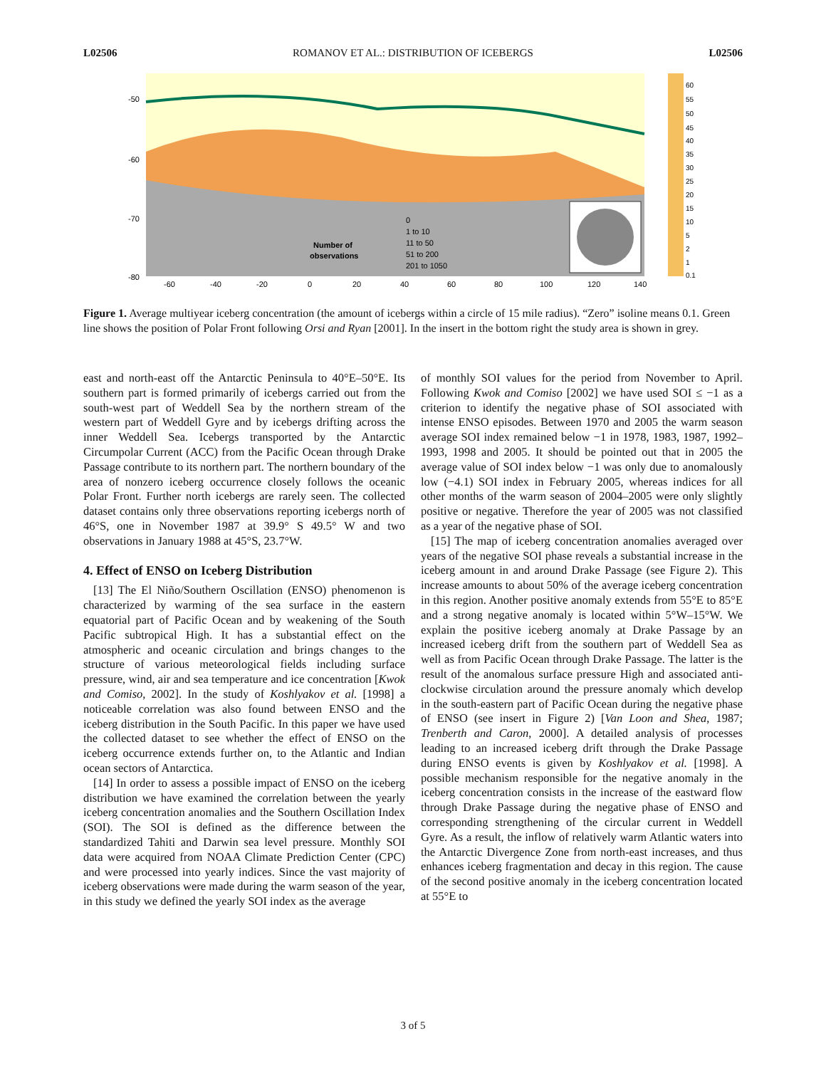L02506 ROMANOV ET AL.: DISTRIBUTION OF ICEBERGS L02506
-50
-60
-70
-80
-60
-40
-20
0
20
40
60
80
100
120
140
Number of
observations
0
1 to 10
11 to 50
51 to 200
201 to 1050
60
55
50
45
40
35
30
25
20
15
10
5
2
1
0.1
Figure 1. Average multiyear iceberg concentration (the amount of icebergs within a circle of 15 mile radius). “Zero” isoline means 0.1. Green line shows the position of Polar Front following Orsi and Ryan [2001]. In the insert in the bottom right the study area is shown in grey.
east and north-east off the Antarctic Peninsula to 40°E–50°E. Its southern part is formed primarily of icebergs carried out from the south-west part of Weddell Sea by the northern stream of the western part of Weddell Gyre and by icebergs drifting across the inner Weddell Sea. Icebergs transported by the Antarctic Circumpolar Current (ACC) from the Pacific Ocean through Drake Passage contribute to its northern part. The northern boundary of the area of nonzero iceberg occurrence closely follows the oceanic Polar Front. Further north icebergs are rarely seen. The collected dataset contains only three observations reporting icebergs north of 46°S, one in November 1987 at 39.9° S 49.5° W and two observations in January 1988 at 45°S, 23.7°W.
4. Effect of ENSO on Iceberg Distribution
[13] The El Niño/Southern Oscillation (ENSO) phenomenon is characterized by warming of the sea surface in the eastern equatorial part of Pacific Ocean and by weakening of the South Pacific subtropical High. It has a substantial effect on the atmospheric and oceanic circulation and brings changes to the structure of various meteorological fields including surface pressure, wind, air and sea temperature and ice concentration [Kwok and Comiso, 2002]. In the study of Koshlyakov et al. [1998] a noticeable correlation was also found between ENSO and the iceberg distribution in the South Pacific. In this paper we have used the collected dataset to see whether the effect of ENSO on the iceberg occurrence extends further on, to the Atlantic and Indian ocean sectors of Antarctica.
[14] In order to assess a possible impact of ENSO on the iceberg distribution we have examined the correlation between the yearly iceberg concentration anomalies and the Southern Oscillation Index (SOI). The SOI is defined as the difference between the standardized Tahiti and Darwin sea level pressure. Monthly SOI data were acquired from NOAA Climate Prediction Center (CPC) and were processed into yearly indices. Since the vast majority of iceberg observations were made during the warm season of the year, in this study we defined the yearly SOI index as the average
of monthly SOI values for the period from November to April. Following Kwok and Comiso [2002] we have used SOI ≤ −1 as a criterion to identify the negative phase of SOI associated with intense ENSO episodes. Between 1970 and 2005 the warm season average SOI index remained below −1 in 1978, 1983, 1987, 1992–1993, 1998 and 2005. It should be pointed out that in 2005 the average value of SOI index below −1 was only due to anomalously low (−4.1) SOI index in February 2005, whereas indices for all other months of the warm season of 2004–2005 were only slightly positive or negative. Therefore the year of 2005 was not classified as a year of the negative phase of SOI.
[15] The map of iceberg concentration anomalies averaged over years of the negative SOI phase reveals a substantial increase in the iceberg amount in and around Drake Passage (see Figure 2). This increase amounts to about 50% of the average iceberg concentration in this region. Another positive anomaly extends from 55°E to 85°E and a strong negative anomaly is located within 5°W–15°W. We explain the positive iceberg anomaly at Drake Passage by an increased iceberg drift from the southern part of Weddell Sea as well as from Pacific Ocean through Drake Passage. The latter is the result of the anomalous surface pressure High and associated anti-clockwise circulation around the pressure anomaly which develop in the south-eastern part of Pacific Ocean during the negative phase of ENSO (see insert in Figure 2) [Van Loon and Shea, 1987; Trenberth and Caron, 2000]. A detailed analysis of processes leading to an increased iceberg drift through the Drake Passage during ENSO events is given by Koshlyakov et al. [1998]. A possible mechanism responsible for the negative anomaly in the iceberg concentration consists in the increase of the eastward flow through Drake Passage during the negative phase of ENSO and corresponding strengthening of the circular current in Weddell Gyre. As a result, the inflow of relatively warm Atlantic waters into the Antarctic Divergence Zone from north-east increases, and thus enhances iceberg fragmentation and decay in this region. The cause of the second positive anomaly in the iceberg concentration located at 55°E to
3 of 5